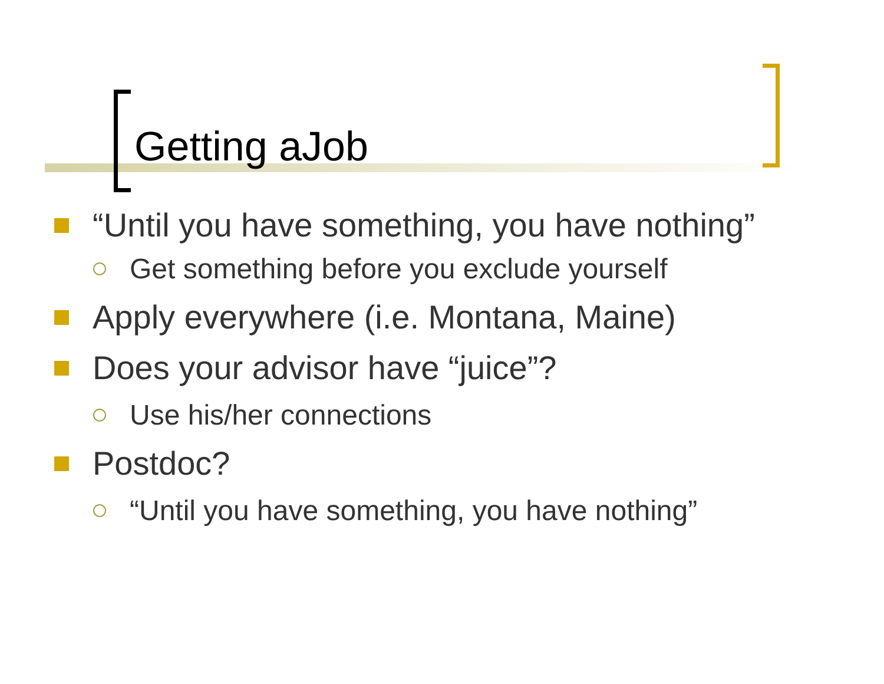Getting aJob
“Until you have something, you have nothing”
Get something before you exclude yourself
Apply everywhere (i.e. Montana, Maine)
Does your advisor have “juice”?
Use his/her connections
Postdoc?
“Until you have something, you have nothing”